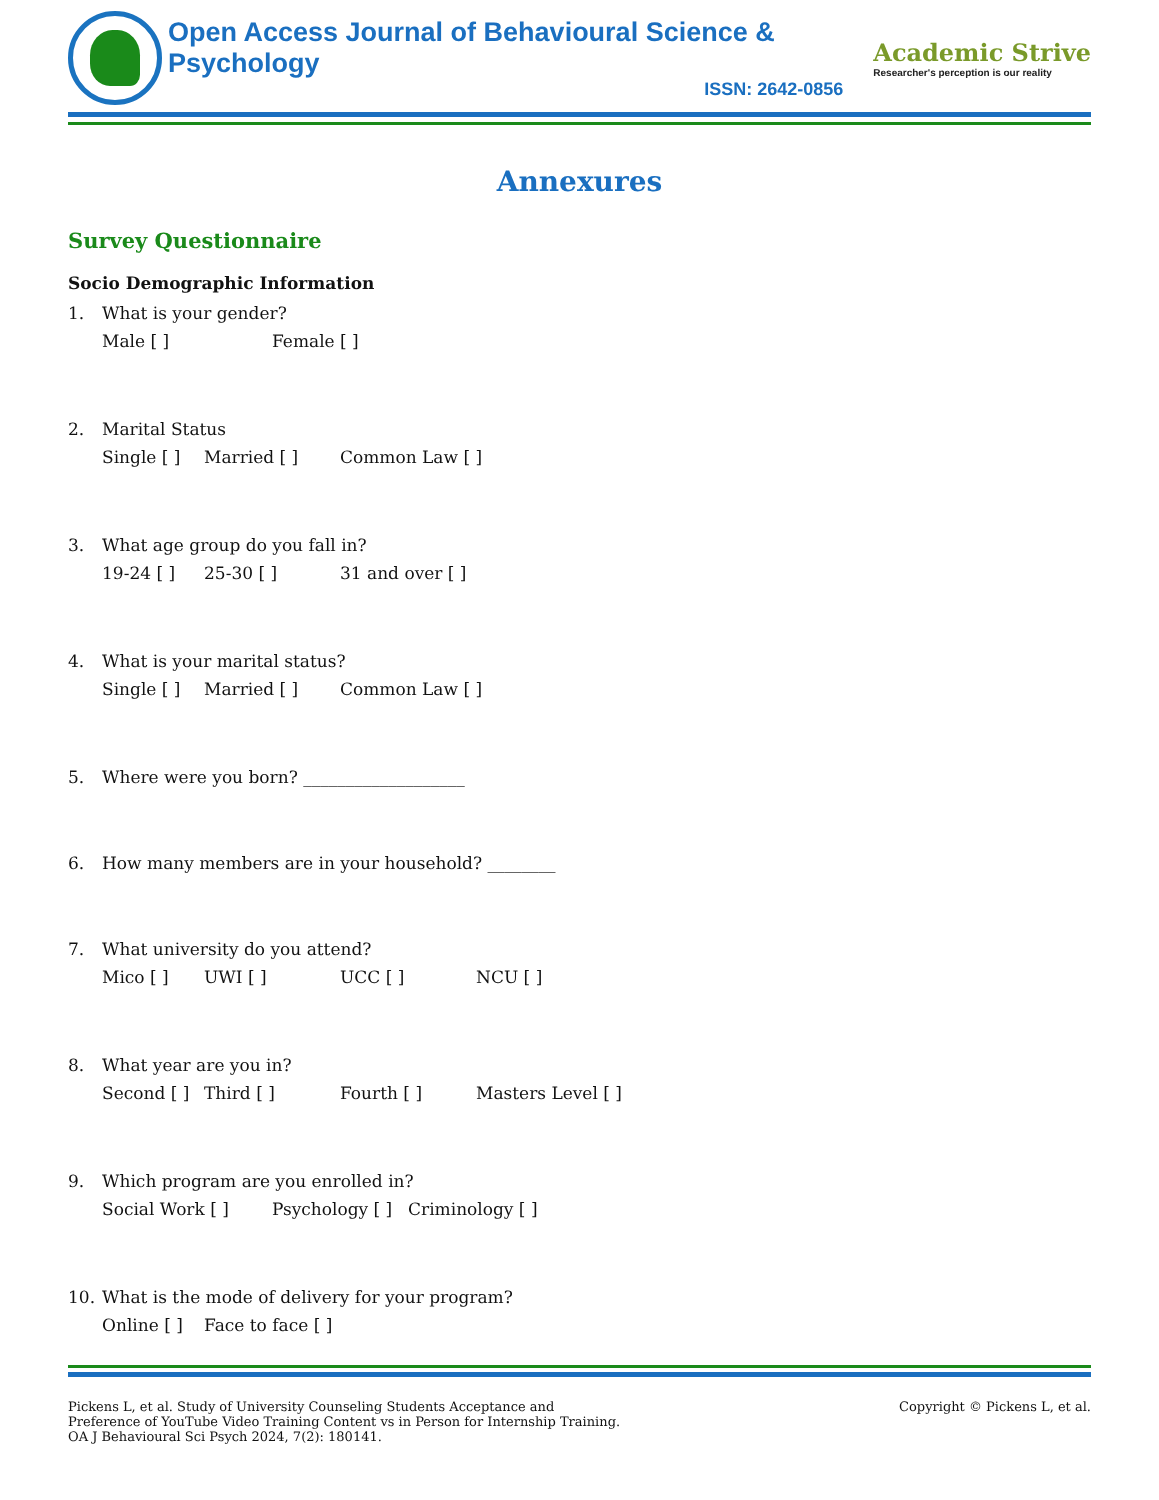Open Access Journal of Behavioural Science & Psychology
ISSN: 2642-0856
Academic Strive
Researcher's perception is our reality
Annexures
Survey Questionnaire
Socio Demographic Information
1. What is your gender?
Male [ ] Female [ ]
2. Marital Status
Single [ ] Married [ ] Common Law [ ]
3. What age group do you fall in?
19-24 [ ] 25-30 [ ] 31 and over [ ]
4. What is your marital status?
Single [ ] Married [ ] Common Law [ ]
5. Where were you born? ___________________
6. How many members are in your household? ________
7. What university do you attend?
Mico [ ] UWI [ ] UCC [ ] NCU [ ]
8. What year are you in?
Second [ ] Third [ ] Fourth [ ] Masters Level [ ]
9. Which program are you enrolled in?
Social Work [ ] Psychology [ ] Criminology [ ]
10. What is the mode of delivery for your program?
Online [ ] Face to face [ ]
Pickens L, et al. Study of University Counseling Students Acceptance and Preference of YouTube Video Training Content vs in Person for Internship Training. OA J Behavioural Sci Psych 2024, 7(2): 180141.
Copyright © Pickens L, et al.